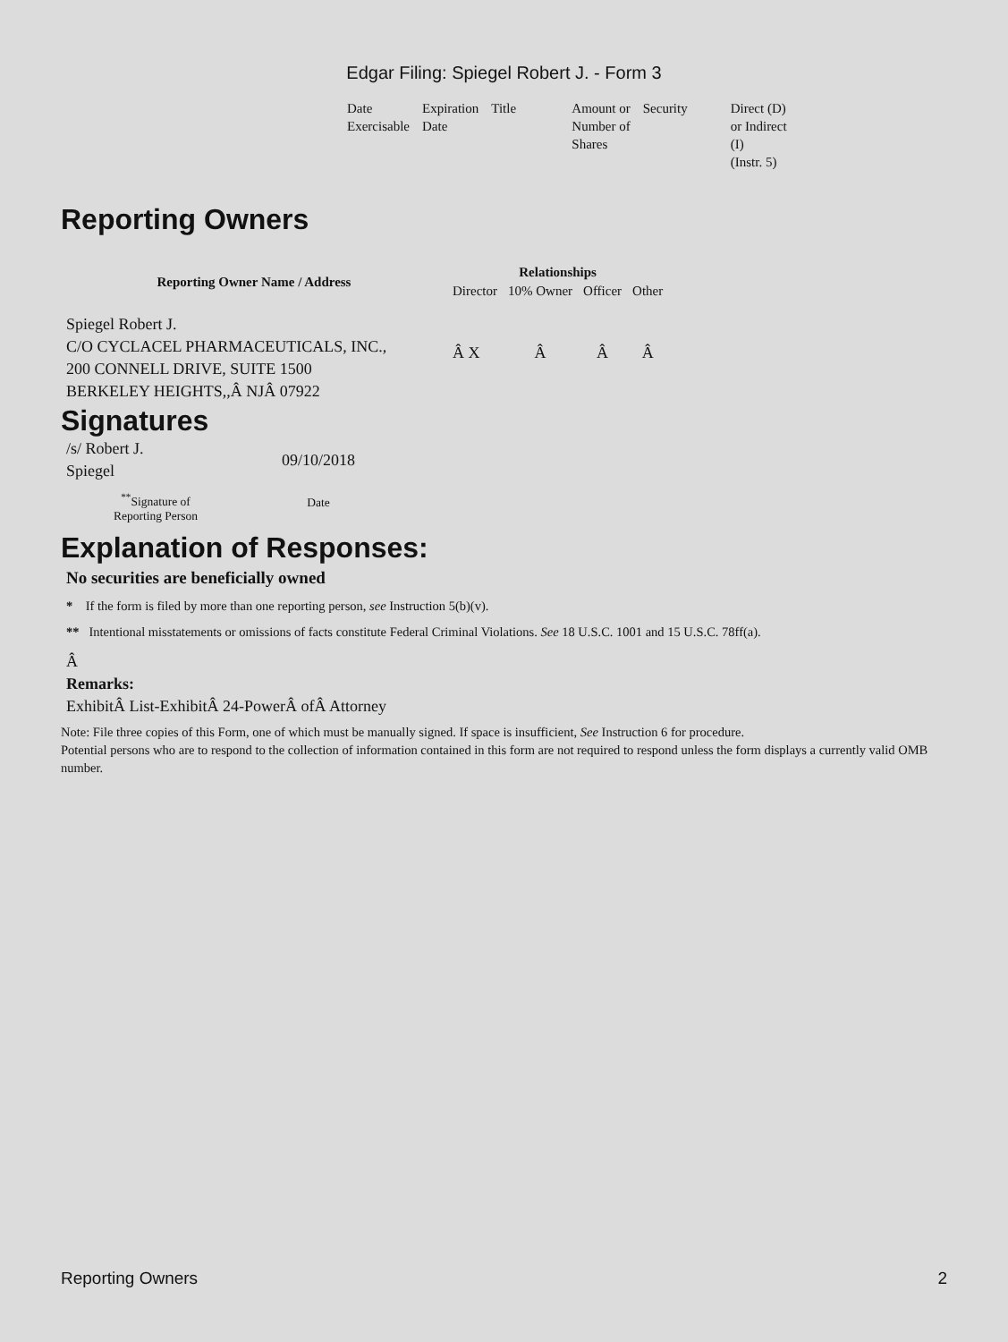Edgar Filing: Spiegel Robert J. - Form 3
| Date Exercisable | Expiration Date | Title | Amount or Number of Shares | Security | Direct (D) or Indirect (I) (Instr. 5) |
Reporting Owners
| Reporting Owner Name / Address | Relationships | | | |
| --- | --- | --- | --- | --- |
| | Director | 10% Owner | Officer | Other |
| Spiegel Robert J. C/O CYCLACEL PHARMACEUTICALS, INC., 200 CONNELL DRIVE, SUITE 1500 BERKELEY HEIGHTS,,Â NJÂ 07922 | Â X | Â | Â | Â |
Signatures
| /s/ Robert J. Spiegel | 09/10/2018 |
| <sup>**</sup> Signature of Reporting Person | Date |
Explanation of Responses:
No securities are beneficially owned
* If the form is filed by more than one reporting person, see Instruction 5(b)(v).
** Intentional misstatements or omissions of facts constitute Federal Criminal Violations. See 18 U.S.C. 1001 and 15 U.S.C. 78ff(a).
Â
Remarks:
ExhibitÂ List-ExhibitÂ 24-PowerÂ ofÂ Attorney
Note: File three copies of this Form, one of which must be manually signed. If space is insufficient, See Instruction 6 for procedure.
Potential persons who are to respond to the collection of information contained in this form are not required to respond unless the form displays a currently valid OMB number.
Reporting Owners 2